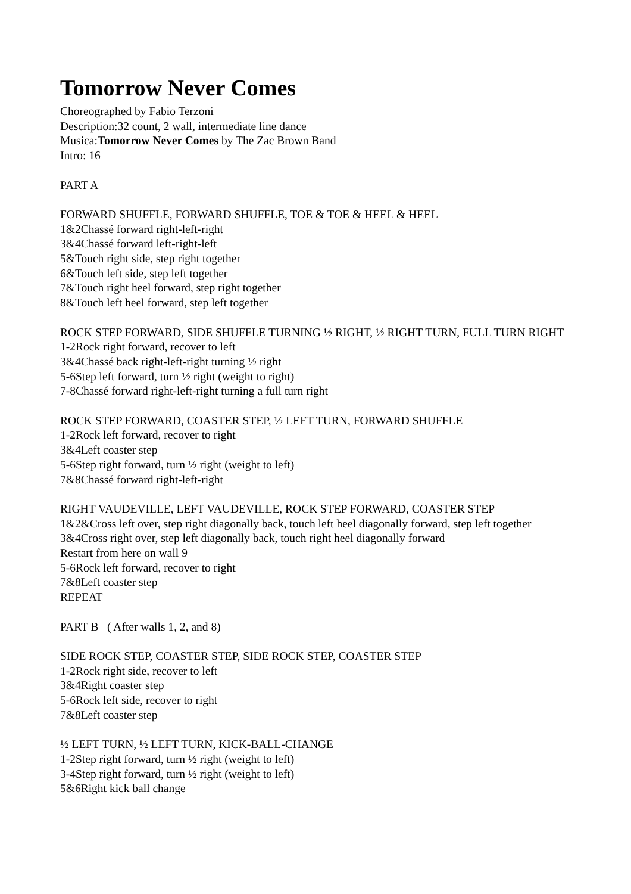Tomorrow Never Comes
Choreographed by Fabio Terzoni
Description:32 count, 2 wall, intermediate line dance
Musica:Tomorrow Never Comes by The Zac Brown Band
Intro: 16
PART A
FORWARD SHUFFLE, FORWARD SHUFFLE, TOE & TOE & HEEL & HEEL
1&2Chassé forward right-left-right
3&4Chassé forward left-right-left
5&Touch right side, step right together
6&Touch left side, step left together
7&Touch right heel forward, step right together
8&Touch left heel forward, step left together
ROCK STEP FORWARD, SIDE SHUFFLE TURNING ½ RIGHT, ½ RIGHT TURN, FULL TURN RIGHT
1-2Rock right forward, recover to left
3&4Chassé back right-left-right turning ½ right
5-6Step left forward, turn ½ right (weight to right)
7-8Chassé forward right-left-right turning a full turn right
ROCK STEP FORWARD, COASTER STEP, ½ LEFT TURN, FORWARD SHUFFLE
1-2Rock left forward, recover to right
3&4Left coaster step
5-6Step right forward, turn ½ right (weight to left)
7&8Chassé forward right-left-right
RIGHT VAUDEVILLE, LEFT VAUDEVILLE, ROCK STEP FORWARD, COASTER STEP
1&2&Cross left over, step right diagonally back, touch left heel diagonally forward, step left together
3&4Cross right over, step left diagonally back, touch right heel diagonally forward
Restart from here on wall 9
5-6Rock left forward, recover to right
7&8Left coaster step
REPEAT
PART B ( After walls 1, 2, and 8)
SIDE ROCK STEP, COASTER STEP, SIDE ROCK STEP, COASTER STEP
1-2Rock right side, recover to left
3&4Right coaster step
5-6Rock left side, recover to right
7&8Left coaster step
½ LEFT TURN, ½ LEFT TURN, KICK-BALL-CHANGE
1-2Step right forward, turn ½ right (weight to left)
3-4Step right forward, turn ½ right (weight to left)
5&6Right kick ball change